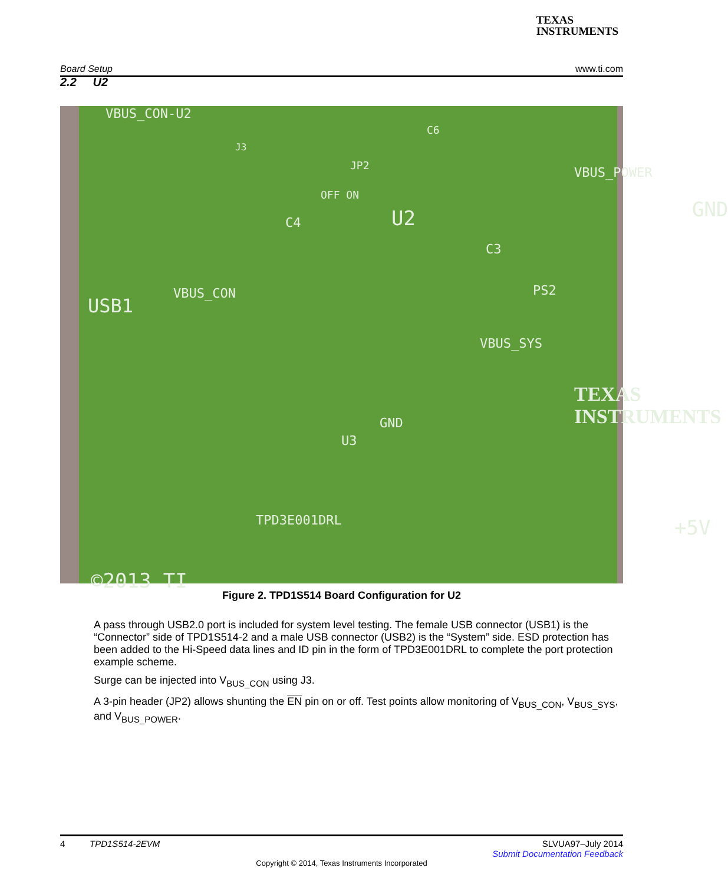TEXAS
INSTRUMENTS
Board Setup www.ti.com
2.2 U2
VBUS_CON-U2
J3
JP2
OFF ON
C6
VBUS_POWER
C4 U2
C3
GND
PS2
USB1
VBUS_CON
VBUS_SYS
TEXAS
INSTRUMENTS GND
U3
TPD3E001DRL +5V
©2013 TI
Figure 2. TPD1S514 Board Configuration for U2
A pass through USB2.0 port is included for system level testing. The female USB connector (USB1) is the “Connector” side of TPD1S514-2 and a male USB connector (USB2) is the “System” side. ESD protection has been added to the Hi-Speed data lines and ID pin in the form of TPD3E001DRL to complete the port protection example scheme.
Surge can be injected into V<sub>BUS_CON</sub> using J3.
A 3-pin header (JP2) allows shunting the EN pin on or off. Test points allow monitoring of V<sub>BUS_CON</sub>, V<sub>BUS_SYS</sub>, and V<sub>BUS_POWER</sub>.
4 TPD1S514-2EVM SLVUA97–July 2014
Submit Documentation Feedback
Copyright © 2014, Texas Instruments Incorporated